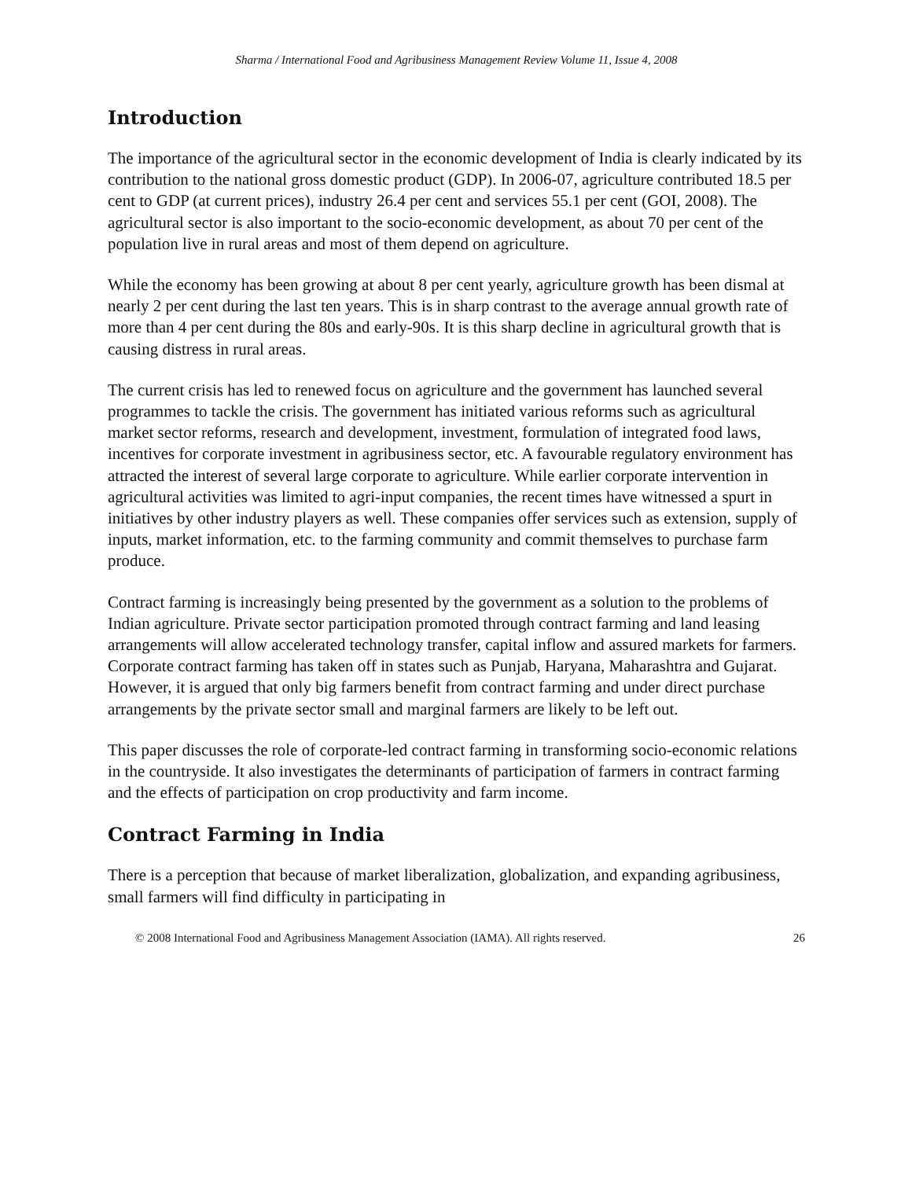Sharma / International Food and Agribusiness Management Review Volume 11, Issue 4, 2008
Introduction
The importance of the agricultural sector in the economic development of India is clearly indicated by its contribution to the national gross domestic product (GDP). In 2006-07, agriculture contributed 18.5 per cent to GDP (at current prices), industry 26.4 per cent and services 55.1 per cent (GOI, 2008). The agricultural sector is also important to the socio-economic development, as about 70 per cent of the population live in rural areas and most of them depend on agriculture.
While the economy has been growing at about 8 per cent yearly, agriculture growth has been dismal at nearly 2 per cent during the last ten years. This is in sharp contrast to the average annual growth rate of more than 4 per cent during the 80s and early-90s. It is this sharp decline in agricultural growth that is causing distress in rural areas.
The current crisis has led to renewed focus on agriculture and the government has launched several programmes to tackle the crisis. The government has initiated various reforms such as agricultural market sector reforms, research and development, investment, formulation of integrated food laws, incentives for corporate investment in agribusiness sector, etc. A favourable regulatory environment has attracted the interest of several large corporate to agriculture. While earlier corporate intervention in agricultural activities was limited to agri-input companies, the recent times have witnessed a spurt in initiatives by other industry players as well. These companies offer services such as extension, supply of inputs, market information, etc. to the farming community and commit themselves to purchase farm produce.
Contract farming is increasingly being presented by the government as a solution to the problems of Indian agriculture. Private sector participation promoted through contract farming and land leasing arrangements will allow accelerated technology transfer, capital inflow and assured markets for farmers. Corporate contract farming has taken off in states such as Punjab, Haryana, Maharashtra and Gujarat. However, it is argued that only big farmers benefit from contract farming and under direct purchase arrangements by the private sector small and marginal farmers are likely to be left out.
This paper discusses the role of corporate-led contract farming in transforming socio-economic relations in the countryside. It also investigates the determinants of participation of farmers in contract farming and the effects of participation on crop productivity and farm income.
Contract Farming in India
There is a perception that because of market liberalization, globalization, and expanding agribusiness, small farmers will find difficulty in participating in
© 2008 International Food and Agribusiness Management Association (IAMA). All rights reserved. 26